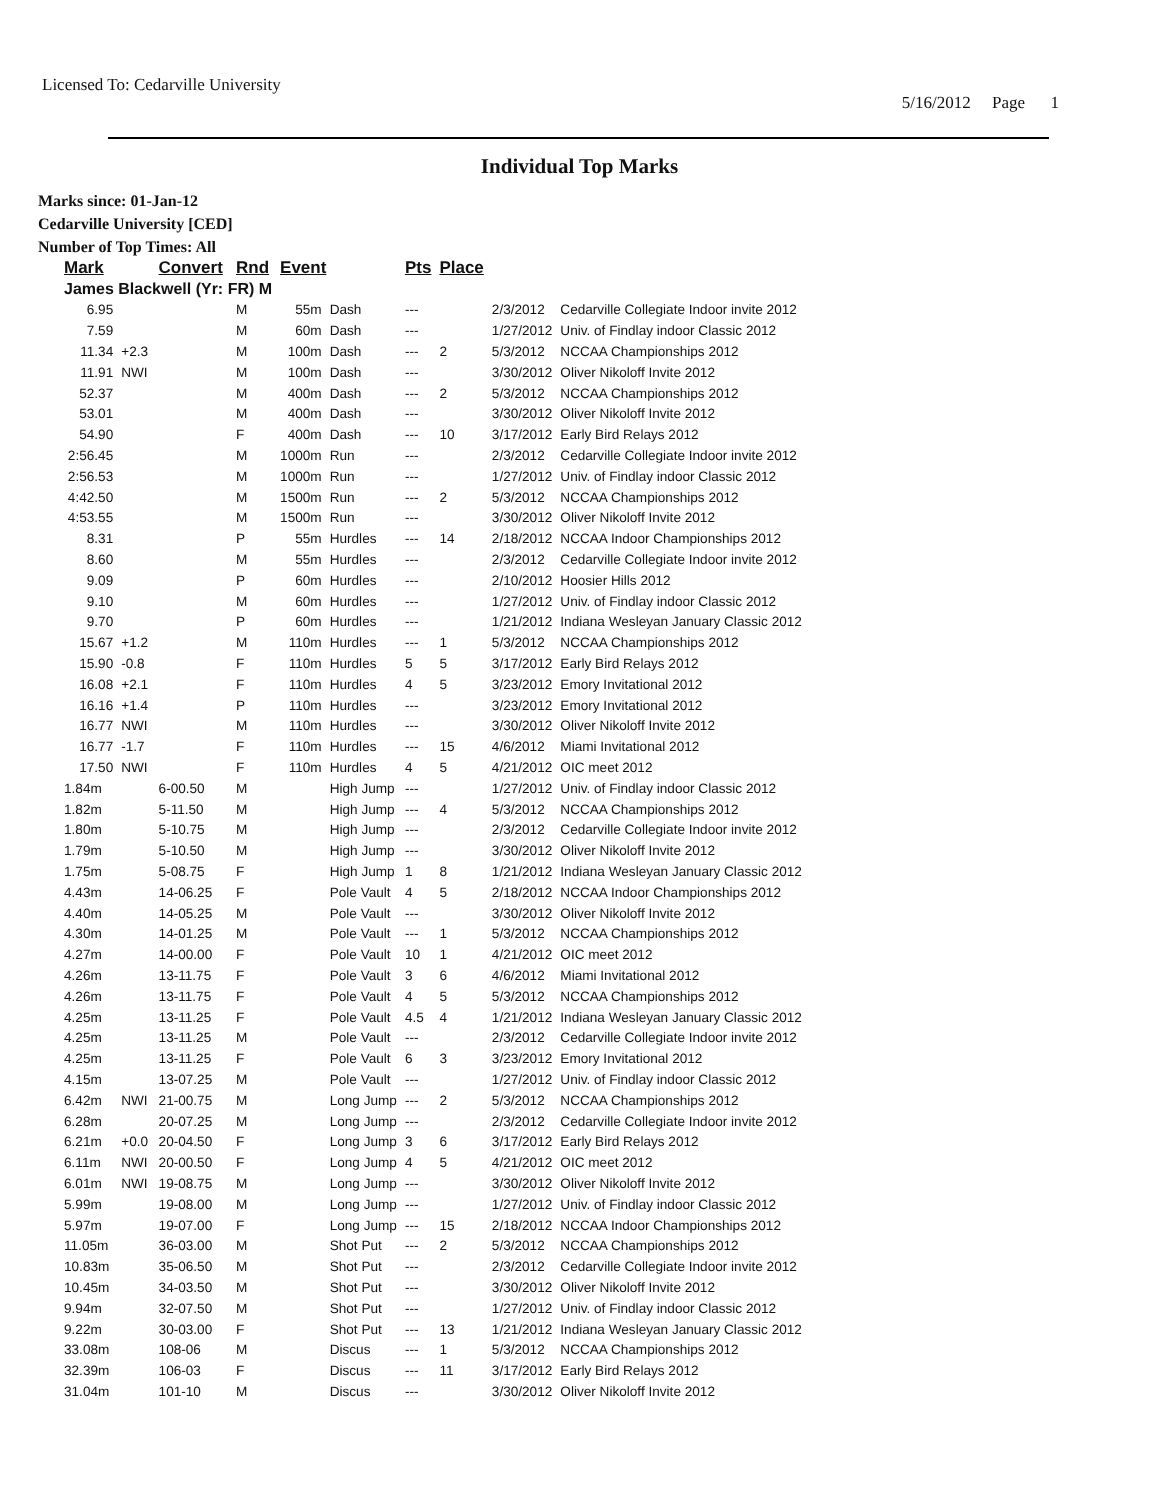Licensed To: Cedarville University
5/16/2012 Page 1
Individual Top Marks
Marks since: 01-Jan-12
Cedarville University [CED]
Number of Top Times: All
| Mark | | Convert | Rnd | Event | | Pts | Place | | |
| --- | --- | --- | --- | --- | --- | --- | --- | --- | --- |
| James Blackwell (Yr: FR) M | | | | | | | | | |
| 6.95 | | | M | 55m | Dash | --- | | 2/3/2012 | Cedarville Collegiate Indoor invite 2012 |
| 7.59 | | | M | 60m | Dash | --- | | 1/27/2012 | Univ. of Findlay indoor Classic 2012 |
| 11.34 | +2.3 | | M | 100m | Dash | --- | 2 | 5/3/2012 | NCCAA Championships 2012 |
| 11.91 | NWI | | M | 100m | Dash | --- | | 3/30/2012 | Oliver Nikoloff Invite 2012 |
| 52.37 | | | M | 400m | Dash | --- | 2 | 5/3/2012 | NCCAA Championships 2012 |
| 53.01 | | | M | 400m | Dash | --- | | 3/30/2012 | Oliver Nikoloff Invite 2012 |
| 54.90 | | | F | 400m | Dash | --- | 10 | 3/17/2012 | Early Bird Relays 2012 |
| 2:56.45 | | | M | 1000m | Run | --- | | 2/3/2012 | Cedarville Collegiate Indoor invite 2012 |
| 2:56.53 | | | M | 1000m | Run | --- | | 1/27/2012 | Univ. of Findlay indoor Classic 2012 |
| 4:42.50 | | | M | 1500m | Run | --- | 2 | 5/3/2012 | NCCAA Championships 2012 |
| 4:53.55 | | | M | 1500m | Run | --- | | 3/30/2012 | Oliver Nikoloff Invite 2012 |
| 8.31 | | | P | 55m | Hurdles | --- | 14 | 2/18/2012 | NCCAA Indoor Championships 2012 |
| 8.60 | | | M | 55m | Hurdles | --- | | 2/3/2012 | Cedarville Collegiate Indoor invite 2012 |
| 9.09 | | | P | 60m | Hurdles | --- | | 2/10/2012 | Hoosier Hills 2012 |
| 9.10 | | | M | 60m | Hurdles | --- | | 1/27/2012 | Univ. of Findlay indoor Classic 2012 |
| 9.70 | | | P | 60m | Hurdles | --- | | 1/21/2012 | Indiana Wesleyan January Classic 2012 |
| 15.67 | +1.2 | | M | 110m | Hurdles | --- | 1 | 5/3/2012 | NCCAA Championships 2012 |
| 15.90 | -0.8 | | F | 110m | Hurdles | 5 | 5 | 3/17/2012 | Early Bird Relays 2012 |
| 16.08 | +2.1 | | F | 110m | Hurdles | 4 | 5 | 3/23/2012 | Emory Invitational 2012 |
| 16.16 | +1.4 | | P | 110m | Hurdles | --- | | 3/23/2012 | Emory Invitational 2012 |
| 16.77 | NWI | | M | 110m | Hurdles | --- | | 3/30/2012 | Oliver Nikoloff Invite 2012 |
| 16.77 | -1.7 | | F | 110m | Hurdles | --- | 15 | 4/6/2012 | Miami Invitational 2012 |
| 17.50 | NWI | | F | 110m | Hurdles | 4 | 5 | 4/21/2012 | OIC meet 2012 |
| 1.84m | | 6-00.50 | M | | High Jump | --- | | 1/27/2012 | Univ. of Findlay indoor Classic 2012 |
| 1.82m | | 5-11.50 | M | | High Jump | --- | 4 | 5/3/2012 | NCCAA Championships 2012 |
| 1.80m | | 5-10.75 | M | | High Jump | --- | | 2/3/2012 | Cedarville Collegiate Indoor invite 2012 |
| 1.79m | | 5-10.50 | M | | High Jump | --- | | 3/30/2012 | Oliver Nikoloff Invite 2012 |
| 1.75m | | 5-08.75 | F | | High Jump | 1 | 8 | 1/21/2012 | Indiana Wesleyan January Classic 2012 |
| 4.43m | | 14-06.25 | F | | Pole Vault | 4 | 5 | 2/18/2012 | NCCAA Indoor Championships 2012 |
| 4.40m | | 14-05.25 | M | | Pole Vault | --- | | 3/30/2012 | Oliver Nikoloff Invite 2012 |
| 4.30m | | 14-01.25 | M | | Pole Vault | --- | 1 | 5/3/2012 | NCCAA Championships 2012 |
| 4.27m | | 14-00.00 | F | | Pole Vault | 10 | 1 | 4/21/2012 | OIC meet 2012 |
| 4.26m | | 13-11.75 | F | | Pole Vault | 3 | 6 | 4/6/2012 | Miami Invitational 2012 |
| 4.26m | | 13-11.75 | F | | Pole Vault | 4 | 5 | 5/3/2012 | NCCAA Championships 2012 |
| 4.25m | | 13-11.25 | F | | Pole Vault | 4.5 | 4 | 1/21/2012 | Indiana Wesleyan January Classic 2012 |
| 4.25m | | 13-11.25 | M | | Pole Vault | --- | | 2/3/2012 | Cedarville Collegiate Indoor invite 2012 |
| 4.25m | | 13-11.25 | F | | Pole Vault | 6 | 3 | 3/23/2012 | Emory Invitational 2012 |
| 4.15m | | 13-07.25 | M | | Pole Vault | --- | | 1/27/2012 | Univ. of Findlay indoor Classic 2012 |
| 6.42m | NWI | 21-00.75 | M | | Long Jump | --- | 2 | 5/3/2012 | NCCAA Championships 2012 |
| 6.28m | | 20-07.25 | M | | Long Jump | --- | | 2/3/2012 | Cedarville Collegiate Indoor invite 2012 |
| 6.21m | +0.0 | 20-04.50 | F | | Long Jump | 3 | 6 | 3/17/2012 | Early Bird Relays 2012 |
| 6.11m | NWI | 20-00.50 | F | | Long Jump | 4 | 5 | 4/21/2012 | OIC meet 2012 |
| 6.01m | NWI | 19-08.75 | M | | Long Jump | --- | | 3/30/2012 | Oliver Nikoloff Invite 2012 |
| 5.99m | | 19-08.00 | M | | Long Jump | --- | | 1/27/2012 | Univ. of Findlay indoor Classic 2012 |
| 5.97m | | 19-07.00 | F | | Long Jump | --- | 15 | 2/18/2012 | NCCAA Indoor Championships 2012 |
| 11.05m | | 36-03.00 | M | | Shot Put | --- | 2 | 5/3/2012 | NCCAA Championships 2012 |
| 10.83m | | 35-06.50 | M | | Shot Put | --- | | 2/3/2012 | Cedarville Collegiate Indoor invite 2012 |
| 10.45m | | 34-03.50 | M | | Shot Put | --- | | 3/30/2012 | Oliver Nikoloff Invite 2012 |
| 9.94m | | 32-07.50 | M | | Shot Put | --- | | 1/27/2012 | Univ. of Findlay indoor Classic 2012 |
| 9.22m | | 30-03.00 | F | | Shot Put | --- | 13 | 1/21/2012 | Indiana Wesleyan January Classic 2012 |
| 33.08m | | 108-06 | M | | Discus | --- | 1 | 5/3/2012 | NCCAA Championships 2012 |
| 32.39m | | 106-03 | F | | Discus | --- | 11 | 3/17/2012 | Early Bird Relays 2012 |
| 31.04m | | 101-10 | M | | Discus | --- | | 3/30/2012 | Oliver Nikoloff Invite 2012 |